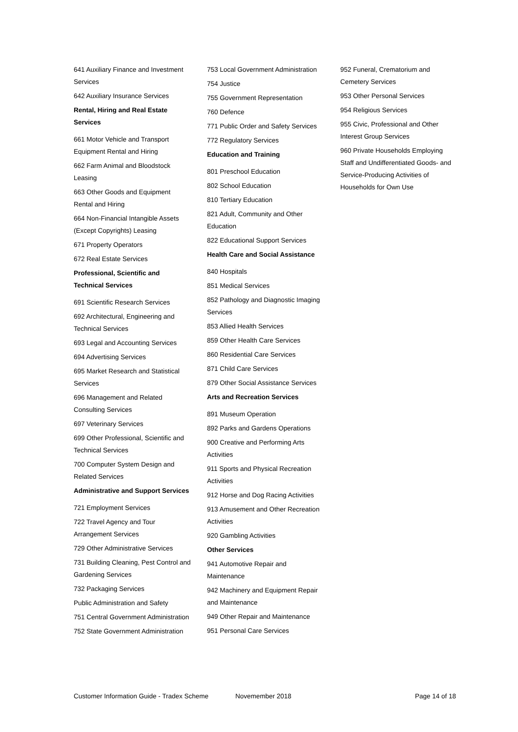641 Auxiliary Finance and Investment Services
642 Auxiliary Insurance Services
Rental, Hiring and Real Estate Services
661 Motor Vehicle and Transport Equipment Rental and Hiring
662 Farm Animal and Bloodstock Leasing
663 Other Goods and Equipment Rental and Hiring
664 Non-Financial Intangible Assets (Except Copyrights) Leasing
671 Property Operators
672 Real Estate Services
Professional, Scientific and Technical Services
691 Scientific Research Services
692 Architectural, Engineering and Technical Services
693 Legal and Accounting Services
694 Advertising Services
695 Market Research and Statistical Services
696 Management and Related Consulting Services
697 Veterinary Services
699 Other Professional, Scientific and Technical Services
700 Computer System Design and Related Services
Administrative and Support Services
721 Employment Services
722 Travel Agency and Tour Arrangement Services
729 Other Administrative Services
731 Building Cleaning, Pest Control and Gardening Services
732 Packaging Services
Public Administration and Safety
751 Central Government Administration
752 State Government Administration
753 Local Government Administration
754 Justice
755 Government Representation
760 Defence
771 Public Order and Safety Services
772 Regulatory Services
Education and Training
801 Preschool Education
802 School Education
810 Tertiary Education
821 Adult, Community and Other Education
822 Educational Support Services
Health Care and Social Assistance
840 Hospitals
851 Medical Services
852 Pathology and Diagnostic Imaging Services
853 Allied Health Services
859 Other Health Care Services
860 Residential Care Services
871 Child Care Services
879 Other Social Assistance Services
Arts and Recreation Services
891 Museum Operation
892 Parks and Gardens Operations
900 Creative and Performing Arts Activities
911 Sports and Physical Recreation Activities
912 Horse and Dog Racing Activities
913 Amusement and Other Recreation Activities
920 Gambling Activities
Other Services
941 Automotive Repair and Maintenance
942 Machinery and Equipment Repair and Maintenance
949 Other Repair and Maintenance
951 Personal Care Services
952 Funeral, Crematorium and Cemetery Services
953 Other Personal Services
954 Religious Services
955 Civic, Professional and Other Interest Group Services
960 Private Households Employing Staff and Undifferentiated Goods- and Service-Producing Activities of Households for Own Use
Customer Information Guide - Tradex Scheme Novemember 2018 Page 14 of 18